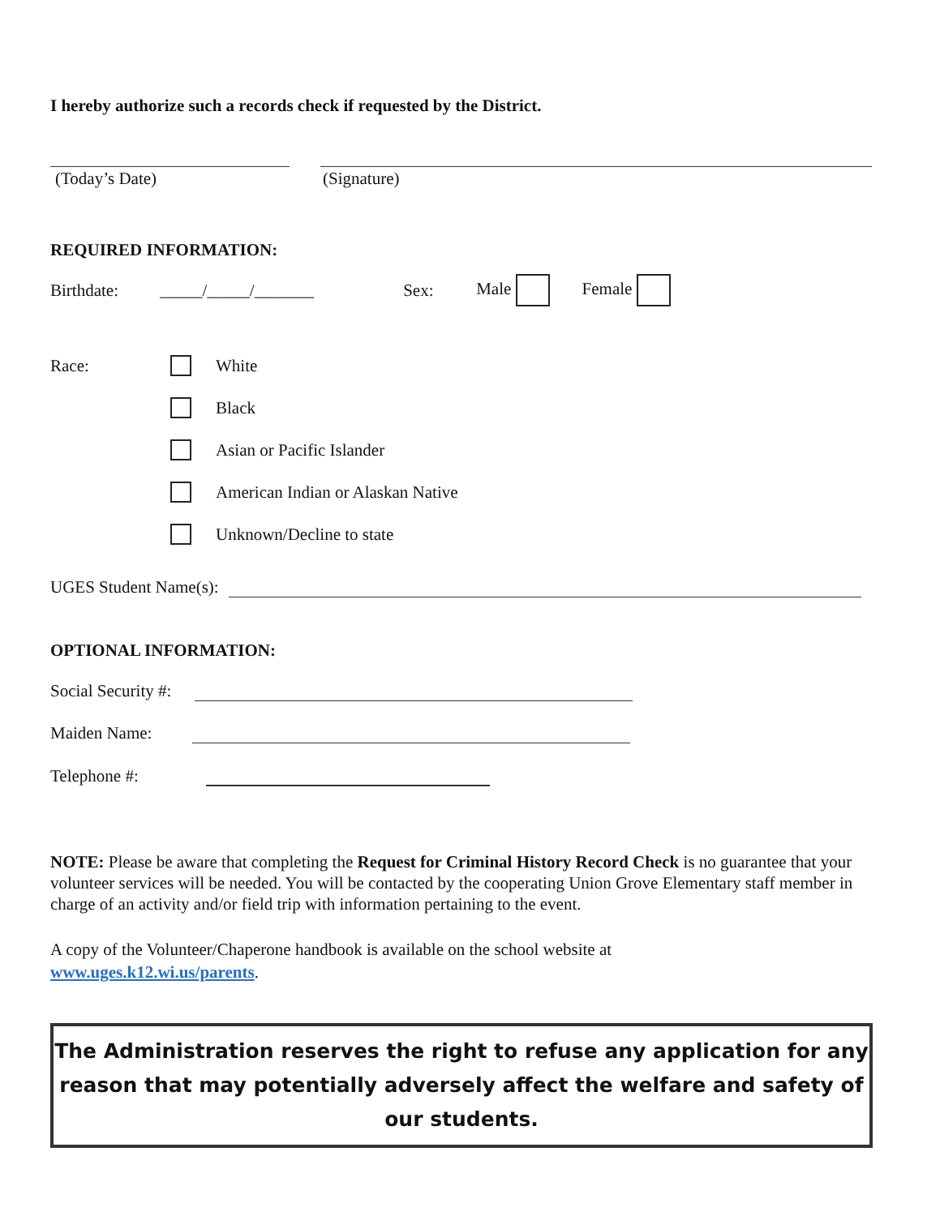I hereby authorize such a records check if requested by the District.
(Today’s Date) (Signature)
REQUIRED INFORMATION:
Birthdate: _____/_____/_______ Sex: Male Female
Race: White
Black
Asian or Pacific Islander
American Indian or Alaskan Native
Unknown/Decline to state
UGES Student Name(s):
OPTIONAL INFORMATION:
Social Security #:
Maiden Name:
Telephone #:
NOTE: Please be aware that completing the Request for Criminal History Record Check is no guarantee that your volunteer services will be needed. You will be contacted by the cooperating Union Grove Elementary staff member in charge of an activity and/or field trip with information pertaining to the event.
A copy of the Volunteer/Chaperone handbook is available on the school website at
www.uges.k12.wi.us/parents.
The Administration reserves the right to refuse any application for any reason that may potentially adversely affect the welfare and safety of our students.